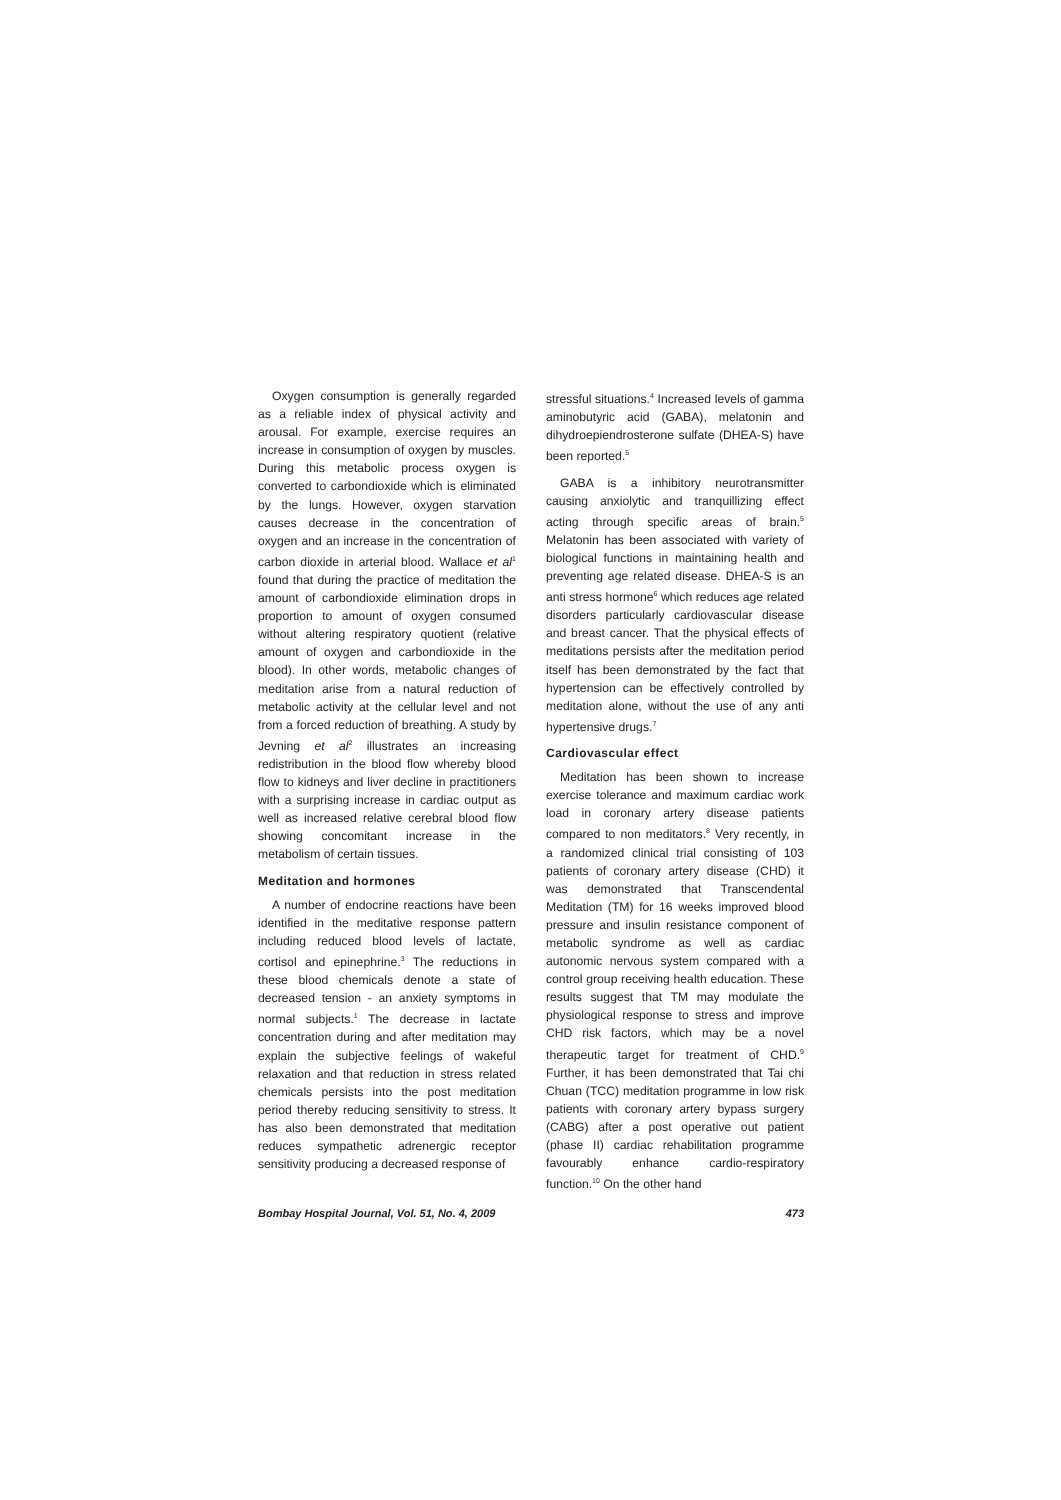Oxygen consumption is generally regarded as a reliable index of physical activity and arousal. For example, exercise requires an increase in consumption of oxygen by muscles. During this metabolic process oxygen is converted to carbondioxide which is eliminated by the lungs. However, oxygen starvation causes decrease in the concentration of oxygen and an increase in the concentration of carbon dioxide in arterial blood. Wallace et al<sup>1</sup> found that during the practice of meditation the amount of carbondioxide elimination drops in proportion to amount of oxygen consumed without altering respiratory quotient (relative amount of oxygen and carbondioxide in the blood). In other words, metabolic changes of meditation arise from a natural reduction of metabolic activity at the cellular level and not from a forced reduction of breathing. A study by Jevning et al<sup>2</sup> illustrates an increasing redistribution in the blood flow whereby blood flow to kidneys and liver decline in practitioners with a surprising increase in cardiac output as well as increased relative cerebral blood flow showing concomitant increase in the metabolism of certain tissues.
Meditation and hormones
A number of endocrine reactions have been identified in the meditative response pattern including reduced blood levels of lactate, cortisol and epinephrine.<sup>3</sup> The reductions in these blood chemicals denote a state of decreased tension - an anxiety symptoms in normal subjects.<sup>1</sup> The decrease in lactate concentration during and after meditation may explain the subjective feelings of wakeful relaxation and that reduction in stress related chemicals persists into the post meditation period thereby reducing sensitivity to stress. It has also been demonstrated that meditation reduces sympathetic adrenergic receptor sensitivity producing a decreased response of
stressful situations.<sup>4</sup> Increased levels of gamma aminobutyric acid (GABA), melatonin and dihydroepiendrosterone sulfate (DHEA-S) have been reported.<sup>5</sup>
GABA is a inhibitory neurotransmitter causing anxiolytic and tranquillizing effect acting through specific areas of brain.<sup>5</sup> Melatonin has been associated with variety of biological functions in maintaining health and preventing age related disease. DHEA-S is an anti stress hormone<sup>6</sup> which reduces age related disorders particularly cardiovascular disease and breast cancer. That the physical effects of meditations persists after the meditation period itself has been demonstrated by the fact that hypertension can be effectively controlled by meditation alone, without the use of any anti hypertensive drugs.<sup>7</sup>
Cardiovascular effect
Meditation has been shown to increase exercise tolerance and maximum cardiac work load in coronary artery disease patients compared to non meditators.<sup>8</sup> Very recently, in a randomized clinical trial consisting of 103 patients of coronary artery disease (CHD) it was demonstrated that Transcendental Meditation (TM) for 16 weeks improved blood pressure and insulin resistance component of metabolic syndrome as well as cardiac autonomic nervous system compared with a control group receiving health education. These results suggest that TM may modulate the physiological response to stress and improve CHD risk factors, which may be a novel therapeutic target for treatment of CHD.<sup>9</sup> Further, it has been demonstrated that Tai chi Chuan (TCC) meditation programme in low risk patients with coronary artery bypass surgery (CABG) after a post operative out patient (phase II) cardiac rehabilitation programme favourably enhance cardio-respiratory function.<sup>10</sup> On the other hand
Bombay Hospital Journal, Vol. 51, No. 4, 2009 473